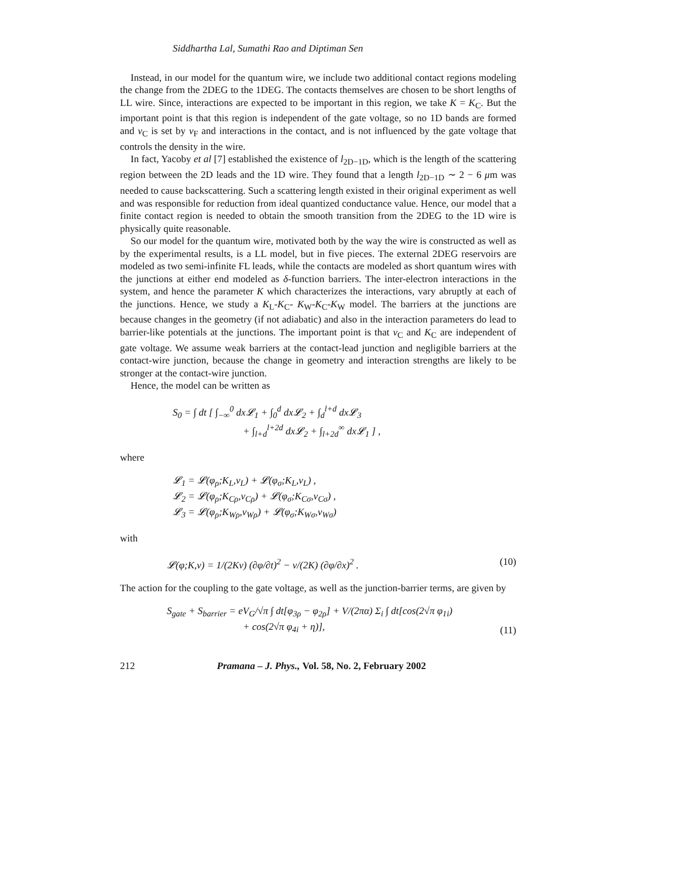Siddhartha Lal, Sumathi Rao and Diptiman Sen
Instead, in our model for the quantum wire, we include two additional contact regions modeling the change from the 2DEG to the 1DEG. The contacts themselves are chosen to be short lengths of LL wire. Since, interactions are expected to be important in this region, we take K = K<sub>C</sub>. But the important point is that this region is independent of the gate voltage, so no 1D bands are formed and v<sub>C</sub> is set by v<sub>F</sub> and interactions in the contact, and is not influenced by the gate voltage that controls the density in the wire.
In fact, Yacoby et al [7] established the existence of l<sub>2D−1D</sub>, which is the length of the scattering region between the 2D leads and the 1D wire. They found that a length l<sub>2D−1D</sub> ∼ 2 − 6 μm was needed to cause backscattering. Such a scattering length existed in their original experiment as well and was responsible for reduction from ideal quantized conductance value. Hence, our model that a finite contact region is needed to obtain the smooth transition from the 2DEG to the 1D wire is physically quite reasonable.
So our model for the quantum wire, motivated both by the way the wire is constructed as well as by the experimental results, is a LL model, but in five pieces. The external 2DEG reservoirs are modeled as two semi-infinite FL leads, while the contacts are modeled as short quantum wires with the junctions at either end modeled as δ-function barriers. The inter-electron interactions in the system, and hence the parameter K which characterizes the interactions, vary abruptly at each of the junctions. Hence, we study a K<sub>L</sub>-K<sub>C</sub>- K<sub>W</sub>-K<sub>C</sub>-K<sub>W</sub> model. The barriers at the junctions are because changes in the geometry (if not adiabatic) and also in the interaction parameters do lead to barrier-like potentials at the junctions. The important point is that v<sub>C</sub> and K<sub>C</sub> are independent of gate voltage. We assume weak barriers at the contact-lead junction and negligible barriers at the contact-wire junction, because the change in geometry and interaction strengths are likely to be stronger at the contact-wire junction.
Hence, the model can be written as
S<sub>0</sub> = ∫ dt [ ∫<sub>−∞</sub><sup>0</sup> dx 𝓛<sub>1</sub> + ∫<sub>0</sub><sup>d</sup> dx 𝓛<sub>2</sub> + ∫<sub>d</sub><sup>l+d</sup> dx 𝓛<sub>3</sub>
+ ∫<sub>l+d</sub><sup>l+2d</sup> dx 𝓛<sub>2</sub> + ∫<sub>l+2d</sub><sup>∞</sup> dx 𝓛<sub>1</sub> ] ,
where
𝓛<sub>1</sub> = 𝓛(φ<sub>ρ</sub>;K<sub>L</sub>,v<sub>L</sub>) + 𝓛(φ<sub>σ</sub>;K<sub>L</sub>,v<sub>L</sub>) ,
𝓛<sub>2</sub> = 𝓛(φ<sub>ρ</sub>;K<sub>Cρ</sub>,v<sub>Cρ</sub>) + 𝓛(φ<sub>σ</sub>;K<sub>Cσ</sub>,v<sub>Cσ</sub>) ,
𝓛<sub>3</sub> = 𝓛(φ<sub>ρ</sub>;K<sub>Wρ</sub>,v<sub>Wρ</sub>) + 𝓛(φ<sub>σ</sub>;K<sub>Wσ</sub>,v<sub>Wσ</sub>)
with
𝓛(φ;K,v) = 1/(2Kv) (∂φ/∂t)<sup>2</sup> − v/(2K) (∂φ/∂x)<sup>2</sup> . (10)
The action for the coupling to the gate voltage, as well as the junction-barrier terms, are given by
S<sub>gate</sub> + S<sub>barrier</sub> = eV<sub>G</sub>/√π ∫ dt[φ<sub>3ρ</sub> − φ<sub>2ρ</sub>] + V/(2πα) Σ<sub>i</sub> ∫ dt[cos(2√π φ<sub>1i</sub>)
+ cos(2√π φ<sub>4i</sub> + η)], (11)
212 Pramana – J. Phys., Vol. 58, No. 2, February 2002